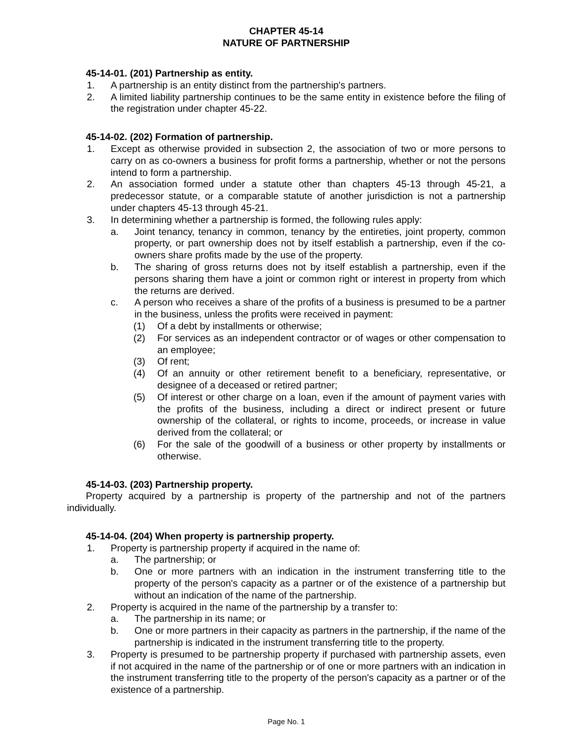CHAPTER 45-14
NATURE OF PARTNERSHIP
45-14-01. (201) Partnership as entity.
1. A partnership is an entity distinct from the partnership's partners.
2. A limited liability partnership continues to be the same entity in existence before the filing of the registration under chapter 45-22.
45-14-02. (202) Formation of partnership.
1. Except as otherwise provided in subsection 2, the association of two or more persons to carry on as co-owners a business for profit forms a partnership, whether or not the persons intend to form a partnership.
2. An association formed under a statute other than chapters 45-13 through 45-21, a predecessor statute, or a comparable statute of another jurisdiction is not a partnership under chapters 45-13 through 45-21.
3. In determining whether a partnership is formed, the following rules apply:
a. Joint tenancy, tenancy in common, tenancy by the entireties, joint property, common property, or part ownership does not by itself establish a partnership, even if the co-owners share profits made by the use of the property.
b. The sharing of gross returns does not by itself establish a partnership, even if the persons sharing them have a joint or common right or interest in property from which the returns are derived.
c. A person who receives a share of the profits of a business is presumed to be a partner in the business, unless the profits were received in payment:
(1) Of a debt by installments or otherwise;
(2) For services as an independent contractor or of wages or other compensation to an employee;
(3) Of rent;
(4) Of an annuity or other retirement benefit to a beneficiary, representative, or designee of a deceased or retired partner;
(5) Of interest or other charge on a loan, even if the amount of payment varies with the profits of the business, including a direct or indirect present or future ownership of the collateral, or rights to income, proceeds, or increase in value derived from the collateral; or
(6) For the sale of the goodwill of a business or other property by installments or otherwise.
45-14-03. (203) Partnership property.
Property acquired by a partnership is property of the partnership and not of the partners individually.
45-14-04. (204) When property is partnership property.
1. Property is partnership property if acquired in the name of:
a. The partnership; or
b. One or more partners with an indication in the instrument transferring title to the property of the person's capacity as a partner or of the existence of a partnership but without an indication of the name of the partnership.
2. Property is acquired in the name of the partnership by a transfer to:
a. The partnership in its name; or
b. One or more partners in their capacity as partners in the partnership, if the name of the partnership is indicated in the instrument transferring title to the property.
3. Property is presumed to be partnership property if purchased with partnership assets, even if not acquired in the name of the partnership or of one or more partners with an indication in the instrument transferring title to the property of the person's capacity as a partner or of the existence of a partnership.
Page No. 1